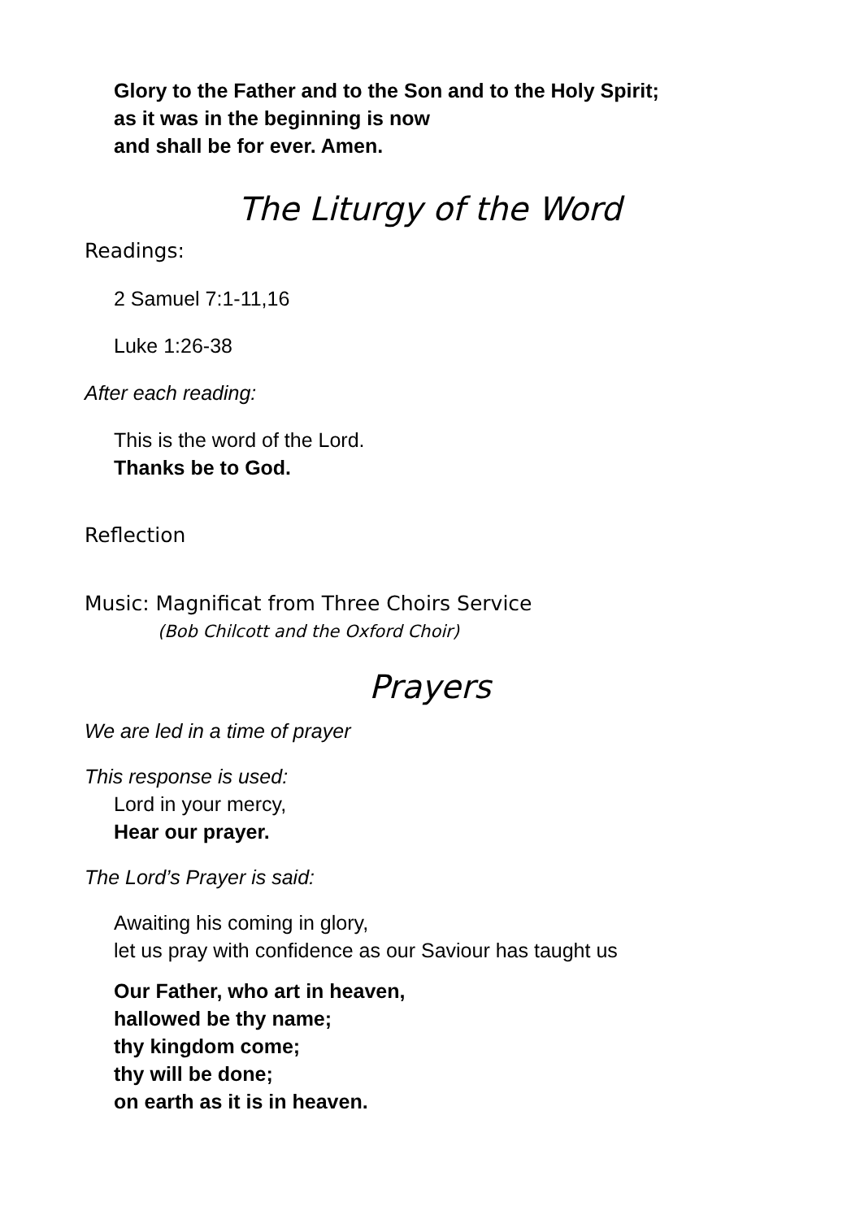Glory to the Father and to the Son and to the Holy Spirit;
as it was in the beginning is now
and shall be for ever. Amen.
The Liturgy of the Word
Readings:
2 Samuel 7:1-11,16
Luke 1:26-38
After each reading:
This is the word of the Lord.
Thanks be to God.
Reflection
Music: Magnificat from Three Choirs Service
(Bob Chilcott and the Oxford Choir)
Prayers
We are led in a time of prayer
This response is used:
Lord in your mercy,
Hear our prayer.
The Lord’s Prayer is said:
Awaiting his coming in glory,
let us pray with confidence as our Saviour has taught us
Our Father, who art in heaven,
hallowed be thy name;
thy kingdom come;
thy will be done;
on earth as it is in heaven.